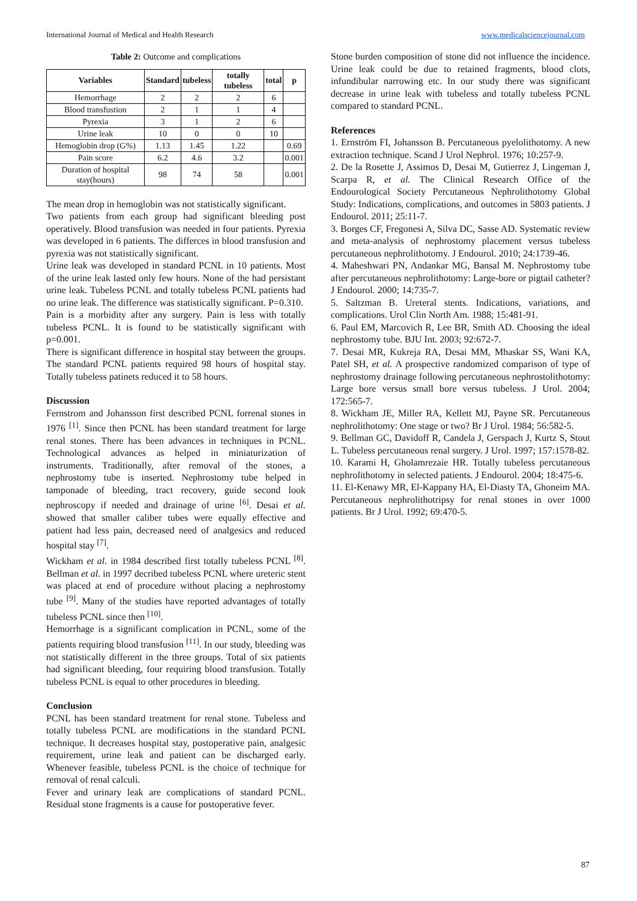International Journal of Medical and Health Research www.medicalsciencejournal.com
Table 2: Outcome and complications
| Variables | Standard | tubeless | totally tubeless | total | p |
| --- | --- | --- | --- | --- | --- |
| Hemorrhage | 2 | 2 | 2 | 6 | |
| Blood transfustion | 2 | 1 | 1 | 4 | |
| Pyrexia | 3 | 1 | 2 | 6 | |
| Urine leak | 10 | 0 | 0 | 10 | |
| Hemoglobin drop (G%) | 1.13 | 1.45 | 1.22 | | 0.69 |
| Pain score | 6.2 | 4.6 | 3.2 | | 0.001 |
| Duration of hospital stay(hours) | 98 | 74 | 58 | | 0.001 |
The mean drop in hemoglobin was not statistically significant.
Two patients from each group had significant bleeding post operatively. Blood transfusion was needed in four patients. Pyrexia was developed in 6 patients. The differces in blood transfusion and pyrexia was not statistically significant.
Urine leak was developed in standard PCNL in 10 patients. Most of the urine leak lasted only few hours. None of the had persistant urine leak. Tubeless PCNL and totally tubeless PCNL patients had no urine leak. The difference was statistically significant. P=0.310.
Pain is a morbidity after any surgery. Pain is less with totally tubeless PCNL. It is found to be statistically significant with p=0.001.
There is significant difference in hospital stay between the groups. The standard PCNL patients required 98 hours of hospital stay. Totally tubeless patinets reduced it to 58 hours.
Discussion
Fernstrom and Johansson first described PCNL forrenal stones in 1976 <sup>[1]</sup>. Since then PCNL has been standard treatment for large renal stones. There has been advances in techniques in PCNL. Technological advances as helped in miniaturization of instruments. Traditionally, after removal of the stones, a nephrostomy tube is inserted. Nephrostomy tube helped in tamponade of bleeding, tract recovery, guide second look nephroscopy if needed and drainage of urine <sup>[6]</sup>. Desai et al. showed that smaller caliber tubes were equally effective and patient had less pain, decreased need of analgesics and reduced hospital stay <sup>[7]</sup>.
Wickham et al. in 1984 described first totally tubeless PCNL <sup>[8]</sup>. Bellman et al. in 1997 decribed tubeless PCNL where ureteric stent was placed at end of procedure without placing a nephrostomy tube <sup>[9]</sup>. Many of the studies have reported advantages of totally tubeless PCNL since then <sup>[10]</sup>.
Hemorrhage is a significant complication in PCNL, some of the patients requiring blood transfusion <sup>[11]</sup>. In our study, bleeding was not statistically different in the three groups. Total of six patients had significant bleeding, four requiring blood transfusion. Totally tubeless PCNL is equal to other procedures in bleeding.
Conclusion
PCNL has been standard treatment for renal stone. Tubeless and totally tubeless PCNL are modifications in the standard PCNL technique. It decreases hospital stay, postoperative pain, analgesic requirement, urine leak and patient can be discharged early. Whenever feasible, tubeless PCNL is the choice of technique for removal of renal calculi.
Fever and urinary leak are complications of standard PCNL. Residual stone fragments is a cause for postoperative fever.
Stone burden composition of stone did not influence the incidence. Urine leak could be due to retained fragments, blood clots, infundibular narrowing etc. In our study there was significant decrease in urine leak with tubeless and totally tubeless PCNL compared to standard PCNL.
References
1. Ernström FI, Johansson B. Percutaneous pyelolithotomy. A new extraction technique. Scand J Urol Nephrol. 1976; 10:257-9.
2. De la Rosette J, Assimos D, Desai M, Gutierrez J, Lingeman J, Scarpa R, et al. The Clinical Research Office of the Endourological Society Percutaneous Nephrolithotomy Global Study: Indications, complications, and outcomes in 5803 patients. J Endourol. 2011; 25:11-7.
3. Borges CF, Fregonesi A, Silva DC, Sasse AD. Systematic review and meta-analysis of nephrostomy placement versus tubeless percutaneous nephrolithotomy. J Endourol. 2010; 24:1739-46.
4. Maheshwari PN, Andankar MG, Bansal M. Nephrostomy tube after percutaneous nephrolithotomy: Large-bore or pigtail catheter? J Endourol. 2000; 14:735-7.
5. Saltzman B. Ureteral stents. Indications, variations, and complications. Urol Clin North Am. 1988; 15:481-91.
6. Paul EM, Marcovich R, Lee BR, Smith AD. Choosing the ideal nephrostomy tube. BJU Int. 2003; 92:672-7.
7. Desai MR, Kukreja RA, Desai MM, Mhaskar SS, Wani KA, Patel SH, et al. A prospective randomized comparison of type of nephrostomy drainage following percutaneous nephrostolithotomy: Large bore versus small bore versus tubeless. J Urol. 2004; 172:565-7.
8. Wickham JE, Miller RA, Kellett MJ, Payne SR. Percutaneous nephrolithotomy: One stage or two? Br J Urol. 1984; 56:582-5.
9. Bellman GC, Davidoff R, Candela J, Gerspach J, Kurtz S, Stout L. Tubeless percutaneous renal surgery. J Urol. 1997; 157:1578-82.
10. Karami H, Gholamrezaie HR. Totally tubeless percutaneous nephrolithotomy in selected patients. J Endourol. 2004; 18:475-6.
11. El-Kenawy MR, El-Kappany HA, El-Diasty TA, Ghoneim MA. Percutaneous nephrolithotripsy for renal stones in over 1000 patients. Br J Urol. 1992; 69:470-5.
87